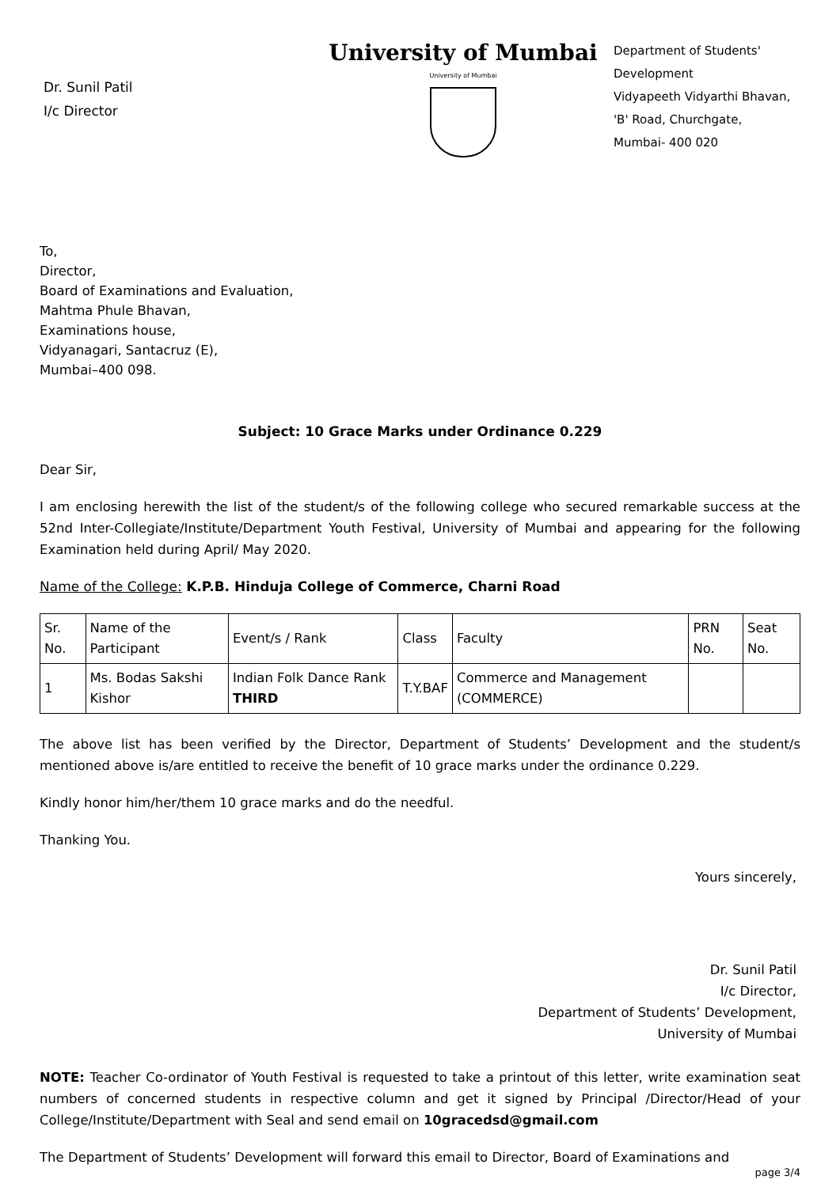Dr. Sunil Patil
I/c Director
University of Mumbai
University of Mumbai
Department of Students'
Development
Vidyapeeth Vidyarthi Bhavan,
'B' Road, Churchgate,
Mumbai- 400 020
To,
Director,
Board of Examinations and Evaluation,
Mahtma Phule Bhavan,
Examinations house,
Vidyanagari, Santacruz (E),
Mumbai–400 098.
Subject: 10 Grace Marks under Ordinance 0.229
Dear Sir,
I am enclosing herewith the list of the student/s of the following college who secured remarkable success at the 52nd Inter-Collegiate/Institute/Department Youth Festival, University of Mumbai and appearing for the following Examination held during April/ May 2020.
Name of the College: K.P.B. Hinduja College of Commerce, Charni Road
| Sr. No. | Name of the Participant | Event/s / Rank | Class | Faculty | PRN No. | Seat No. |
| --- | --- | --- | --- | --- | --- | --- |
| 1 | Ms. Bodas Sakshi Kishor | Indian Folk Dance Rank THIRD | T.Y.BAF | Commerce and Management (COMMERCE) | | |
The above list has been verified by the Director, Department of Students’ Development and the student/s mentioned above is/are entitled to receive the benefit of 10 grace marks under the ordinance 0.229.
Kindly honor him/her/them 10 grace marks and do the needful.
Thanking You.
Yours sincerely,
Dr. Sunil Patil
I/c Director,
Department of Students’ Development,
University of Mumbai
NOTE: Teacher Co-ordinator of Youth Festival is requested to take a printout of this letter, write examination seat numbers of concerned students in respective column and get it signed by Principal /Director/Head of your College/Institute/Department with Seal and send email on 10gracedsd@gmail.com
The Department of Students’ Development will forward this email to Director, Board of Examinations and
page 3/4